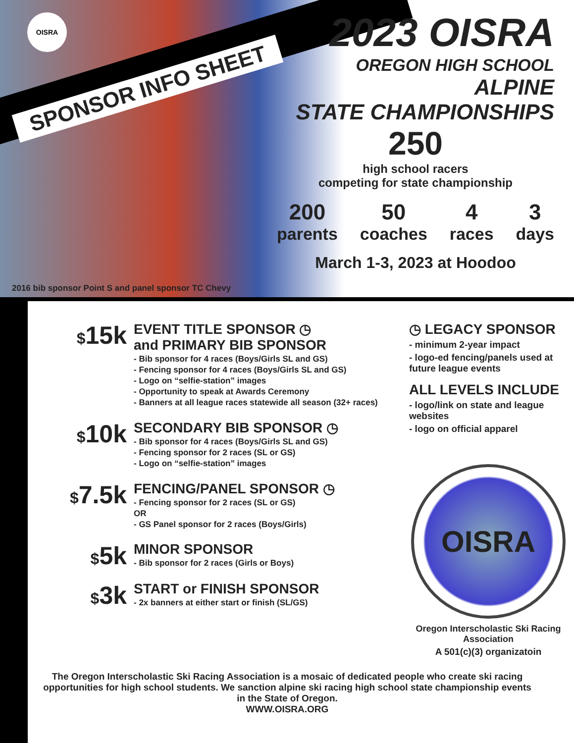OISRA
SPONSOR INFO SHEET
2023 OISRA
OREGON HIGH SCHOOL
ALPINE
STATE CHAMPIONSHIPS
250
high school racers
competing for state championship
200
parents
50
coaches
4
races
3
days
March 1-3, 2023 at Hoodoo
2016 bib sponsor Point S and panel sponsor TC Chevy
$15k
EVENT TITLE SPONSOR ◷
and PRIMARY BIB SPONSOR
- Bib sponsor for 4 races (Boys/Girls SL and GS)
- Fencing sponsor for 4 races (Boys/Girls SL and GS)
- Logo on “selfie-station” images
- Opportunity to speak at Awards Ceremony
- Banners at all league races statewide all season (32+ races)
$10k
SECONDARY BIB SPONSOR ◷
- Bib sponsor for 4 races (Boys/Girls SL and GS)
- Fencing sponsor for 2 races (SL or GS)
- Logo on “selfie-station” images
$7.5k
FENCING/PANEL SPONSOR ◷
- Fencing sponsor for 2 races (SL or GS)
OR
- GS Panel sponsor for 2 races (Boys/Girls)
$5k
MINOR SPONSOR
- Bib sponsor for 2 races (Girls or Boys)
$3k
START or FINISH SPONSOR
- 2x banners at either start or finish (SL/GS)
◷ LEGACY SPONSOR
- minimum 2-year impact
- logo-ed fencing/panels used at future league events
ALL LEVELS INCLUDE
- logo/link on state and league websites
- logo on official apparel
OISRA
Oregon Interscholastic Ski Racing Association
A 501(c)(3) organizatoin
The Oregon Interscholastic Ski Racing Association is a mosaic of dedicated people who create ski racing opportunities for high school students. We sanction alpine ski racing high school state championship events in the State of Oregon.
WWW.OISRA.ORG